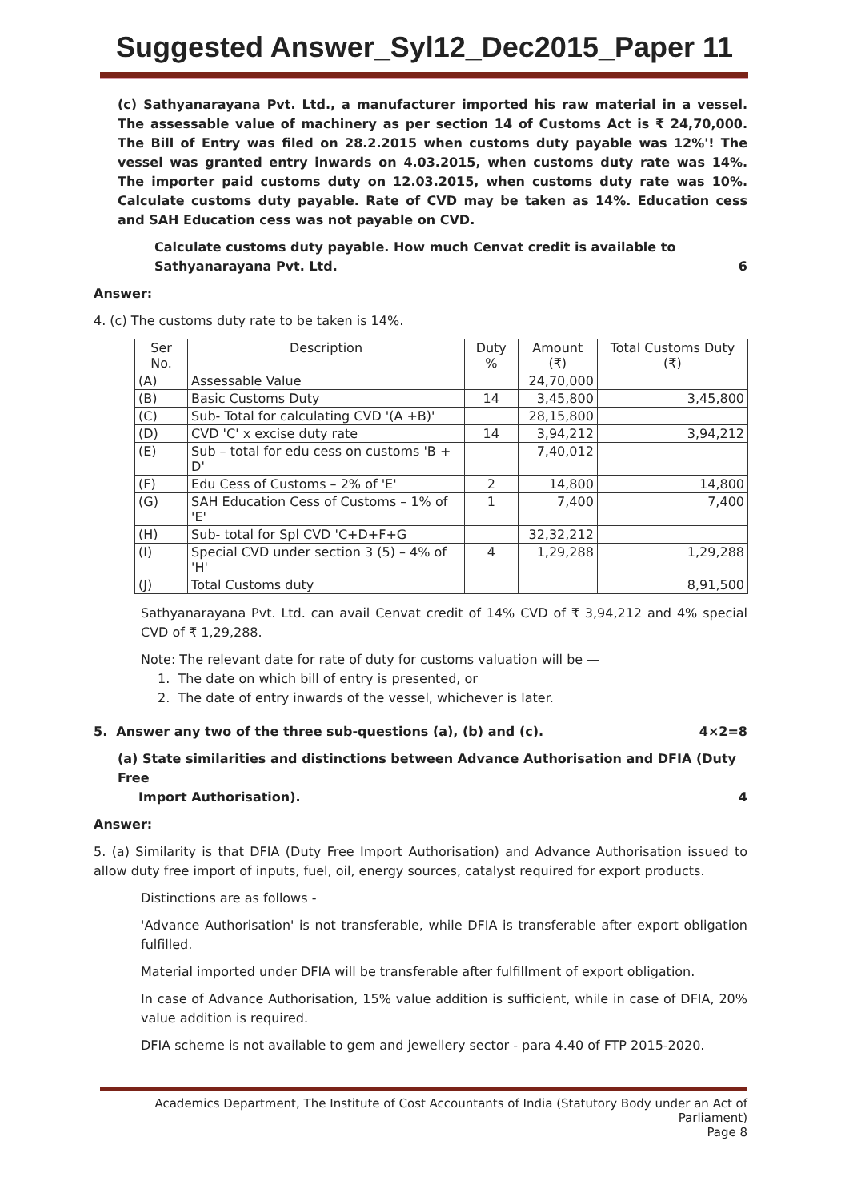Suggested Answer_Syl12_Dec2015_Paper 11
(c) Sathyanarayana Pvt. Ltd., a manufacturer imported his raw material in a vessel. The assessable value of machinery as per section 14 of Customs Act is ₹ 24,70,000. The Bill of Entry was filed on 28.2.2015 when customs duty payable was 12%'! The vessel was granted entry inwards on 4.03.2015, when customs duty rate was 14%. The importer paid customs duty on 12.03.2015, when customs duty rate was 10%. Calculate customs duty payable. Rate of CVD may be taken as 14%. Education cess and SAH Education cess was not payable on CVD.
Calculate customs duty payable. How much Cenvat credit is available to
Sathyanarayana Pvt. Ltd. 6
Answer:
4. (c) The customs duty rate to be taken is 14%.
| Ser No. | Description | Duty % | Amount (₹) | Total Customs Duty (₹) |
| --- | --- | --- | --- | --- |
| (A) | Assessable Value | | 24,70,000 | |
| (B) | Basic Customs Duty | 14 | 3,45,800 | 3,45,800 |
| (C) | Sub- Total for calculating CVD '(A +B)' | | 28,15,800 | |
| (D) | CVD 'C' x excise duty rate | 14 | 3,94,212 | 3,94,212 |
| (E) | Sub – total for edu cess on customs 'B + D' | | 7,40,012 | |
| (F) | Edu Cess of Customs – 2% of 'E' | 2 | 14,800 | 14,800 |
| (G) | SAH Education Cess of Customs – 1% of 'E' | 1 | 7,400 | 7,400 |
| (H) | Sub- total for Spl CVD 'C+D+F+G | | 32,32,212 | |
| (I) | Special CVD under section 3 (5) – 4% of 'H' | 4 | 1,29,288 | 1,29,288 |
| (J) | Total Customs duty | | | 8,91,500 |
Sathyanarayana Pvt. Ltd. can avail Cenvat credit of 14% CVD of ₹ 3,94,212 and 4% special CVD of ₹ 1,29,288.
Note: The relevant date for rate of duty for customs valuation will be —
1. The date on which bill of entry is presented, or
2. The date of entry inwards of the vessel, whichever is later.
5. Answer any two of the three sub-questions (a), (b) and (c). 4×2=8
(a) State similarities and distinctions between Advance Authorisation and DFIA (Duty Free
Import Authorisation). 4
Answer:
5. (a) Similarity is that DFIA (Duty Free Import Authorisation) and Advance Authorisation issued to allow duty free import of inputs, fuel, oil, energy sources, catalyst required for export products.
Distinctions are as follows -
'Advance Authorisation' is not transferable, while DFIA is transferable after export obligation fulfilled.
Material imported under DFIA will be transferable after fulfillment of export obligation.
In case of Advance Authorisation, 15% value addition is sufficient, while in case of DFIA, 20% value addition is required.
DFIA scheme is not available to gem and jewellery sector - para 4.40 of FTP 2015-2020.
Academics Department, The Institute of Cost Accountants of India (Statutory Body under an Act of Parliament)
Page 8